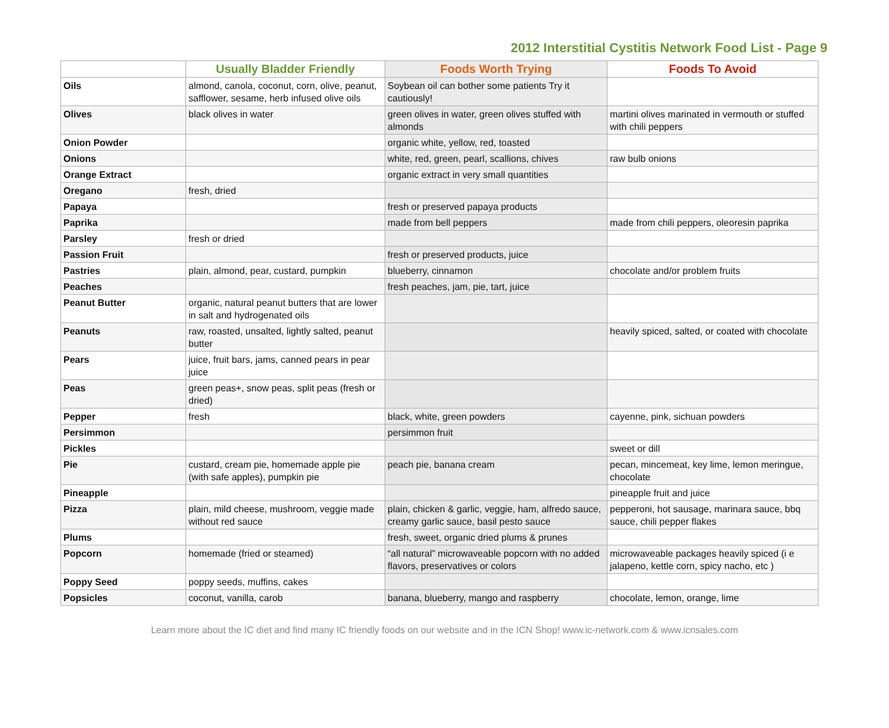2012 Interstitial Cystitis Network Food List - Page 9
| | Usually Bladder Friendly | Foods Worth Trying | Foods To Avoid |
| --- | --- | --- | --- |
| Oils | almond, canola, coconut, corn, olive, peanut, safflower, sesame, herb infused olive oils | Soybean oil can bother some patients Try it cautiously! | |
| Olives | black olives in water | green olives in water, green olives stuffed with almonds | martini olives marinated in vermouth or stuffed with chili peppers |
| Onion Powder | | organic white, yellow, red, toasted | |
| Onions | | white, red, green, pearl, scallions, chives | raw bulb onions |
| Orange Extract | | organic extract in very small quantities | |
| Oregano | fresh, dried | | |
| Papaya | | fresh or preserved papaya products | |
| Paprika | | made from bell peppers | made from chili peppers, oleoresin paprika |
| Parsley | fresh or dried | | |
| Passion Fruit | | fresh or preserved products, juice | |
| Pastries | plain, almond, pear, custard, pumpkin | blueberry, cinnamon | chocolate and/or problem fruits |
| Peaches | | fresh peaches, jam, pie, tart, juice | |
| Peanut Butter | organic, natural peanut butters that are lower in salt and hydrogenated oils | | |
| Peanuts | raw, roasted, unsalted, lightly salted, peanut butter | | heavily spiced, salted, or coated with chocolate |
| Pears | juice, fruit bars, jams, canned pears in pear juice | | |
| Peas | green peas+, snow peas, split peas (fresh or dried) | | |
| Pepper | fresh | black, white, green powders | cayenne, pink, sichuan powders |
| Persimmon | | persimmon fruit | |
| Pickles | | | sweet or dill |
| Pie | custard, cream pie, homemade apple pie (with safe apples), pumpkin pie | peach pie, banana cream | pecan, mincemeat, key lime, lemon meringue, chocolate |
| Pineapple | | | pineapple fruit and juice |
| Pizza | plain, mild cheese, mushroom, veggie made without red sauce | plain, chicken & garlic, veggie, ham, alfredo sauce, creamy garlic sauce, basil pesto sauce | pepperoni, hot sausage, marinara sauce, bbq sauce, chili pepper flakes |
| Plums | | fresh, sweet, organic dried plums & prunes | |
| Popcorn | homemade (fried or steamed) | “all natural” microwaveable popcorn with no added flavors, preservatives or colors | microwaveable packages heavily spiced (i e jalapeno, kettle corn, spicy nacho, etc ) |
| Poppy Seed | poppy seeds, muffins, cakes | | |
| Popsicles | coconut, vanilla, carob | banana, blueberry, mango and raspberry | chocolate, lemon, orange, lime |
Learn more about the IC diet and find many IC friendly foods on our website and in the ICN Shop! www.ic-network.com & www.icnsales.com